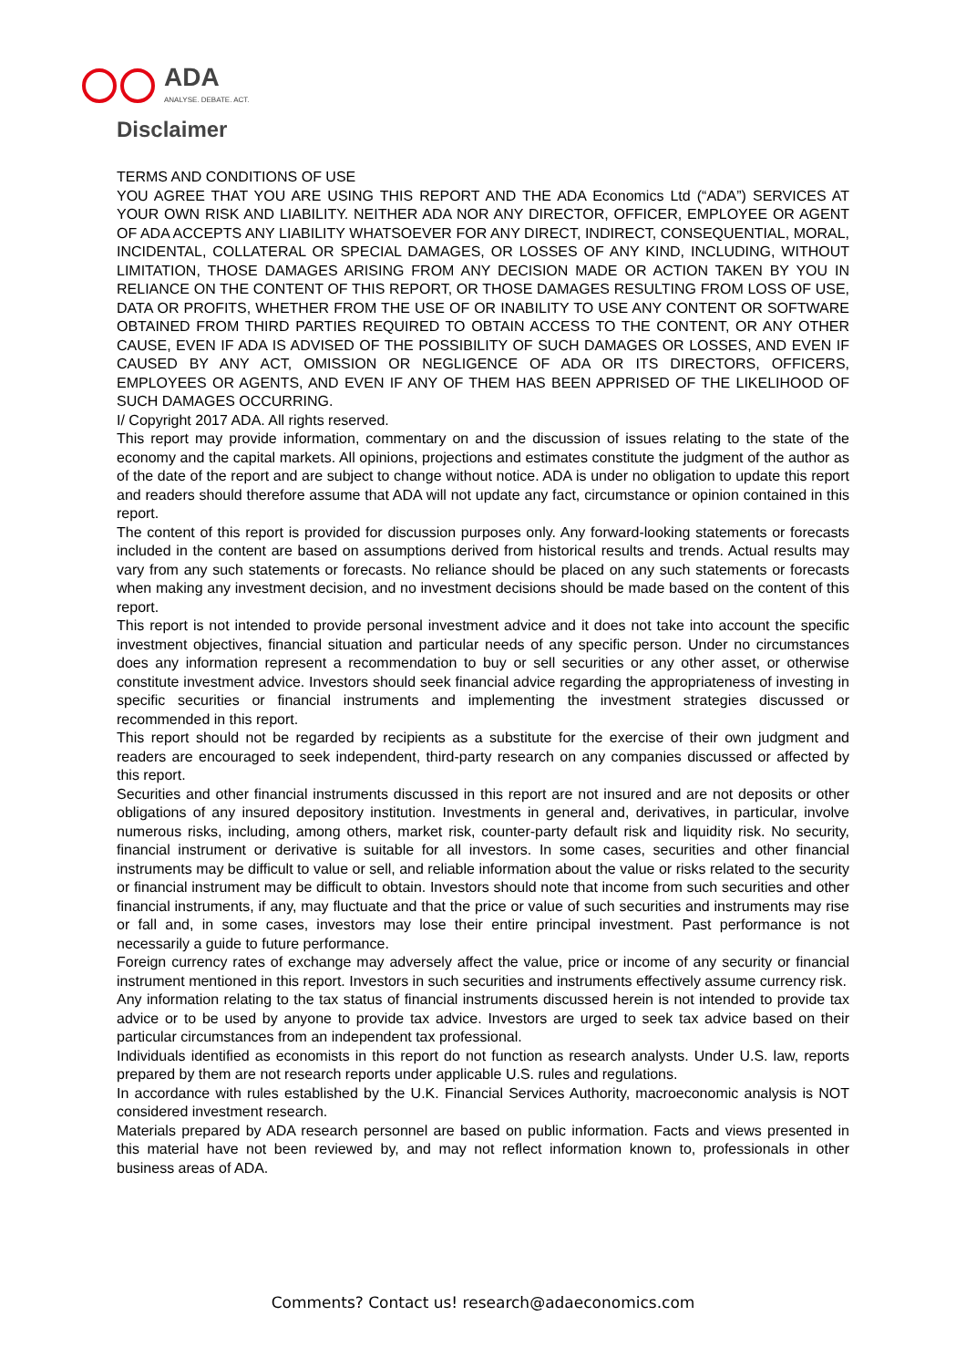ADA
ANALYSE. DEBATE. ACT.
Disclaimer
TERMS AND CONDITIONS OF USE
YOU AGREE THAT YOU ARE USING THIS REPORT AND THE ADA Economics Ltd (“ADA”) SERVICES AT YOUR OWN RISK AND LIABILITY. NEITHER ADA NOR ANY DIRECTOR, OFFICER, EMPLOYEE OR AGENT OF ADA ACCEPTS ANY LIABILITY WHATSOEVER FOR ANY DIRECT, INDIRECT, CONSEQUENTIAL, MORAL, INCIDENTAL, COLLATERAL OR SPECIAL DAMAGES, OR LOSSES OF ANY KIND, INCLUDING, WITHOUT LIMITATION, THOSE DAMAGES ARISING FROM ANY DECISION MADE OR ACTION TAKEN BY YOU IN RELIANCE ON THE CONTENT OF THIS REPORT, OR THOSE DAMAGES RESULTING FROM LOSS OF USE, DATA OR PROFITS, WHETHER FROM THE USE OF OR INABILITY TO USE ANY CONTENT OR SOFTWARE OBTAINED FROM THIRD PARTIES REQUIRED TO OBTAIN ACCESS TO THE CONTENT, OR ANY OTHER CAUSE, EVEN IF ADA IS ADVISED OF THE POSSIBILITY OF SUCH DAMAGES OR LOSSES, AND EVEN IF CAUSED BY ANY ACT, OMISSION OR NEGLIGENCE OF ADA OR ITS DIRECTORS, OFFICERS, EMPLOYEES OR AGENTS, AND EVEN IF ANY OF THEM HAS BEEN APPRISED OF THE LIKELIHOOD OF SUCH DAMAGES OCCURRING.
I/ Copyright 2017 ADA. All rights reserved.
This report may provide information, commentary on and the discussion of issues relating to the state of the economy and the capital markets. All opinions, projections and estimates constitute the judgment of the author as of the date of the report and are subject to change without notice. ADA is under no obligation to update this report and readers should therefore assume that ADA will not update any fact, circumstance or opinion contained in this report.
The content of this report is provided for discussion purposes only. Any forward-looking statements or forecasts included in the content are based on assumptions derived from historical results and trends. Actual results may vary from any such statements or forecasts. No reliance should be placed on any such statements or forecasts when making any investment decision, and no investment decisions should be made based on the content of this report.
This report is not intended to provide personal investment advice and it does not take into account the specific investment objectives, financial situation and particular needs of any specific person. Under no circumstances does any information represent a recommendation to buy or sell securities or any other asset, or otherwise constitute investment advice. Investors should seek financial advice regarding the appropriateness of investing in specific securities or financial instruments and implementing the investment strategies discussed or recommended in this report.
This report should not be regarded by recipients as a substitute for the exercise of their own judgment and readers are encouraged to seek independent, third-party research on any companies discussed or affected by this report.
Securities and other financial instruments discussed in this report are not insured and are not deposits or other obligations of any insured depository institution. Investments in general and, derivatives, in particular, involve numerous risks, including, among others, market risk, counter-party default risk and liquidity risk. No security, financial instrument or derivative is suitable for all investors. In some cases, securities and other financial instruments may be difficult to value or sell, and reliable information about the value or risks related to the security or financial instrument may be difficult to obtain. Investors should note that income from such securities and other financial instruments, if any, may fluctuate and that the price or value of such securities and instruments may rise or fall and, in some cases, investors may lose their entire principal investment. Past performance is not necessarily a guide to future performance.
Foreign currency rates of exchange may adversely affect the value, price or income of any security or financial instrument mentioned in this report. Investors in such securities and instruments effectively assume currency risk.
Any information relating to the tax status of financial instruments discussed herein is not intended to provide tax advice or to be used by anyone to provide tax advice. Investors are urged to seek tax advice based on their particular circumstances from an independent tax professional.
Individuals identified as economists in this report do not function as research analysts. Under U.S. law, reports prepared by them are not research reports under applicable U.S. rules and regulations.
In accordance with rules established by the U.K. Financial Services Authority, macroeconomic analysis is NOT considered investment research.
Materials prepared by ADA research personnel are based on public information. Facts and views presented in this material have not been reviewed by, and may not reflect information known to, professionals in other business areas of ADA.
Comments? Contact us! research@adaeconomics.com